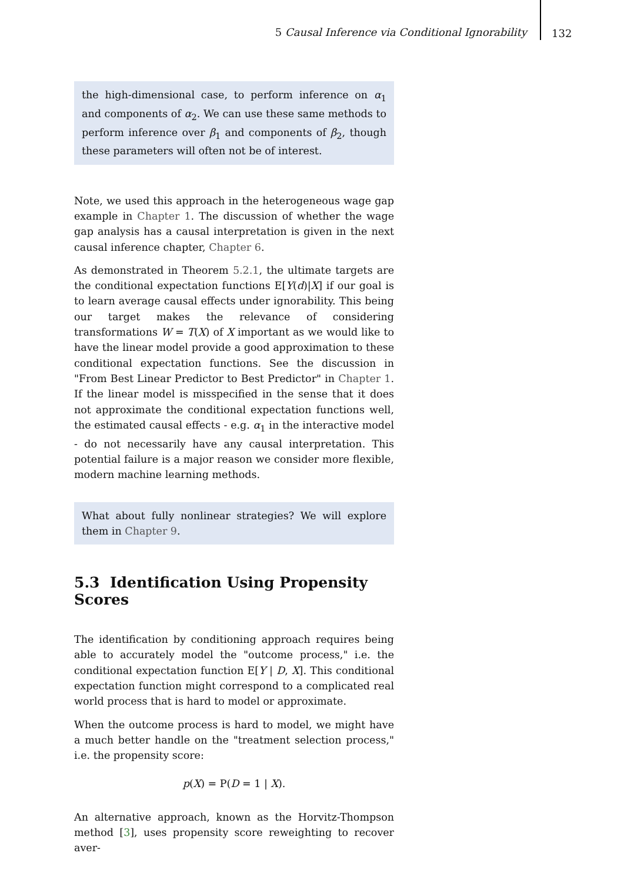5 Causal Inference via Conditional Ignorability
132
the high-dimensional case, to perform inference on α<sub>1</sub> and components of α<sub>2</sub>. We can use these same methods to perform inference over β<sub>1</sub> and components of β<sub>2</sub>, though these parameters will often not be of interest.
Note, we used this approach in the heterogeneous wage gap example in Chapter 1. The discussion of whether the wage gap analysis has a causal interpretation is given in the next causal inference chapter, Chapter 6.
As demonstrated in Theorem 5.2.1, the ultimate targets are the conditional expectation functions E[Y(d)|X] if our goal is to learn average causal effects under ignorability. This being our target makes the relevance of considering transformations W = T(X) of X important as we would like to have the linear model provide a good approximation to these conditional expectation functions. See the discussion in "From Best Linear Predictor to Best Predictor" in Chapter 1. If the linear model is misspecified in the sense that it does not approximate the conditional expectation functions well, the estimated causal effects - e.g. α<sub>1</sub> in the interactive model - do not necessarily have any causal interpretation. This potential failure is a major reason we consider more flexible, modern machine learning methods.
What about fully nonlinear strategies? We will explore them in Chapter 9.
5.3 Identification Using Propensity Scores
The identification by conditioning approach requires being able to accurately model the "outcome process," i.e. the conditional expectation function E[Y | D, X]. This conditional expectation function might correspond to a complicated real world process that is hard to model or approximate.
When the outcome process is hard to model, we might have a much better handle on the "treatment selection process," i.e. the propensity score:
p(X) = P(D = 1 | X).
An alternative approach, known as the Horvitz-Thompson method [3], uses propensity score reweighting to recover aver-